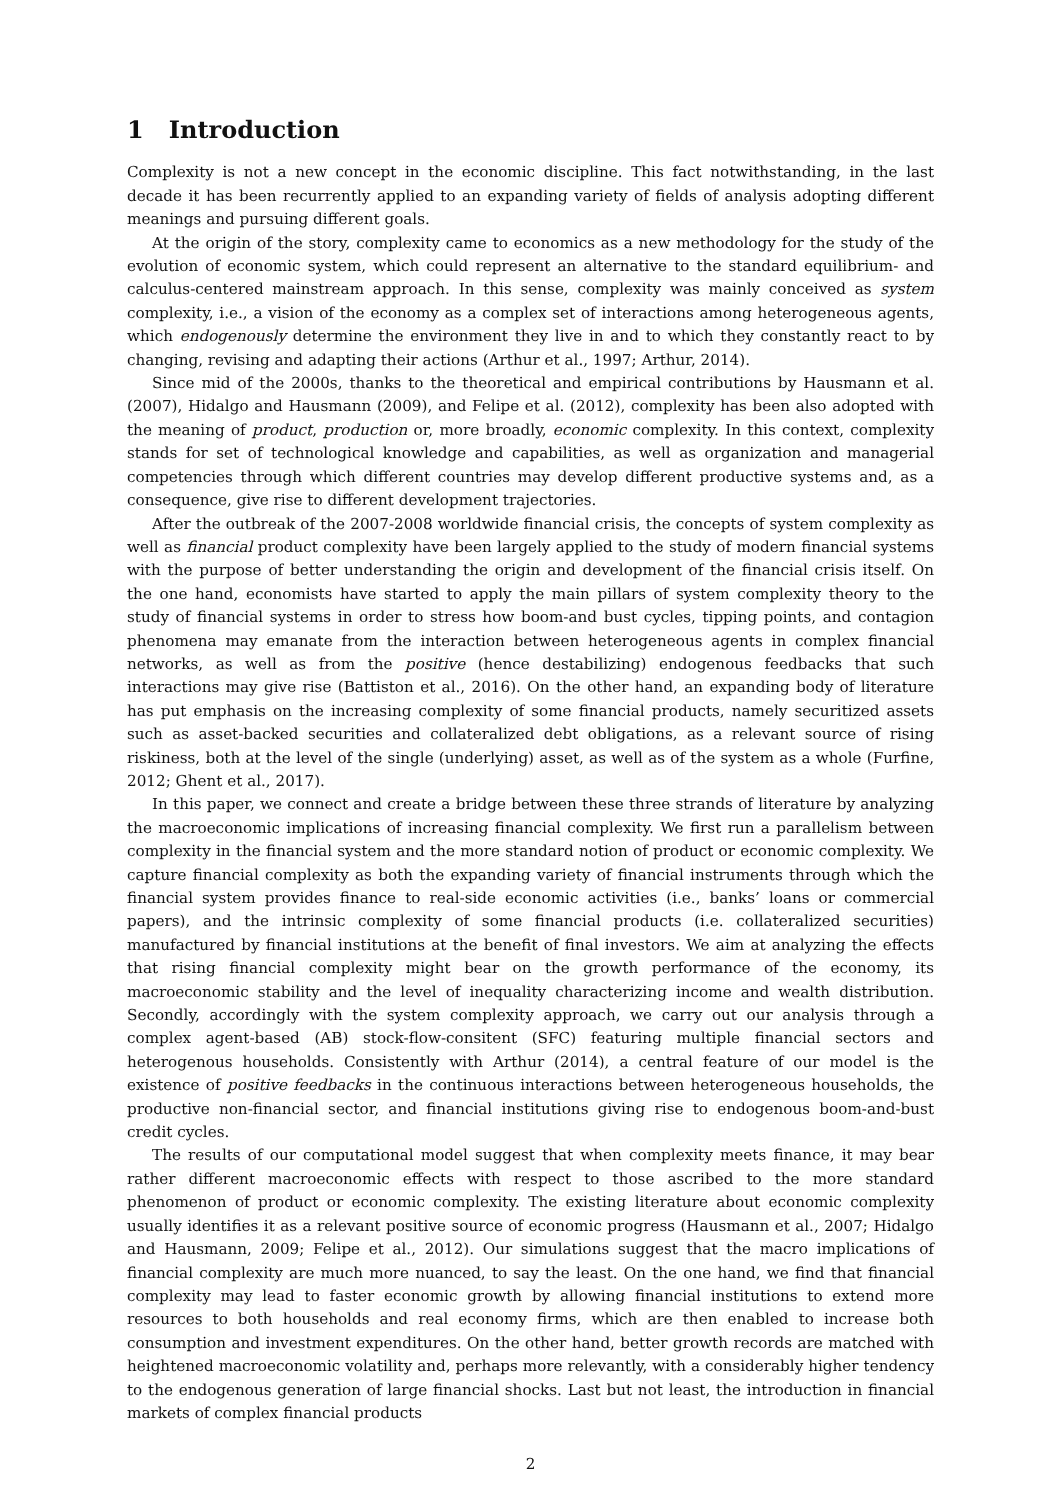1 Introduction
Complexity is not a new concept in the economic discipline. This fact notwithstanding, in the last decade it has been recurrently applied to an expanding variety of fields of analysis adopting different meanings and pursuing different goals.
At the origin of the story, complexity came to economics as a new methodology for the study of the evolution of economic system, which could represent an alternative to the standard equilibrium- and calculus-centered mainstream approach. In this sense, complexity was mainly conceived as system complexity, i.e., a vision of the economy as a complex set of interactions among heterogeneous agents, which endogenously determine the environment they live in and to which they constantly react to by changing, revising and adapting their actions (Arthur et al., 1997; Arthur, 2014).
Since mid of the 2000s, thanks to the theoretical and empirical contributions by Hausmann et al. (2007), Hidalgo and Hausmann (2009), and Felipe et al. (2012), complexity has been also adopted with the meaning of product, production or, more broadly, economic complexity. In this context, complexity stands for set of technological knowledge and capabilities, as well as organization and managerial competencies through which different countries may develop different productive systems and, as a consequence, give rise to different development trajectories.
After the outbreak of the 2007-2008 worldwide financial crisis, the concepts of system complexity as well as financial product complexity have been largely applied to the study of modern financial systems with the purpose of better understanding the origin and development of the financial crisis itself. On the one hand, economists have started to apply the main pillars of system complexity theory to the study of financial systems in order to stress how boom-and bust cycles, tipping points, and contagion phenomena may emanate from the interaction between heterogeneous agents in complex financial networks, as well as from the positive (hence destabilizing) endogenous feedbacks that such interactions may give rise (Battiston et al., 2016). On the other hand, an expanding body of literature has put emphasis on the increasing complexity of some financial products, namely securitized assets such as asset-backed securities and collateralized debt obligations, as a relevant source of rising riskiness, both at the level of the single (underlying) asset, as well as of the system as a whole (Furfine, 2012; Ghent et al., 2017).
In this paper, we connect and create a bridge between these three strands of literature by analyzing the macroeconomic implications of increasing financial complexity. We first run a parallelism between complexity in the financial system and the more standard notion of product or economic complexity. We capture financial complexity as both the expanding variety of financial instruments through which the financial system provides finance to real-side economic activities (i.e., banks’ loans or commercial papers), and the intrinsic complexity of some financial products (i.e. collateralized securities) manufactured by financial institutions at the benefit of final investors. We aim at analyzing the effects that rising financial complexity might bear on the growth performance of the economy, its macroeconomic stability and the level of inequality characterizing income and wealth distribution. Secondly, accordingly with the system complexity approach, we carry out our analysis through a complex agent-based (AB) stock-flow-consitent (SFC) featuring multiple financial sectors and heterogenous households. Consistently with Arthur (2014), a central feature of our model is the existence of positive feedbacks in the continuous interactions between heterogeneous households, the productive non-financial sector, and financial institutions giving rise to endogenous boom-and-bust credit cycles.
The results of our computational model suggest that when complexity meets finance, it may bear rather different macroeconomic effects with respect to those ascribed to the more standard phenomenon of product or economic complexity. The existing literature about economic complexity usually identifies it as a relevant positive source of economic progress (Hausmann et al., 2007; Hidalgo and Hausmann, 2009; Felipe et al., 2012). Our simulations suggest that the macro implications of financial complexity are much more nuanced, to say the least. On the one hand, we find that financial complexity may lead to faster economic growth by allowing financial institutions to extend more resources to both households and real economy firms, which are then enabled to increase both consumption and investment expenditures. On the other hand, better growth records are matched with heightened macroeconomic volatility and, perhaps more relevantly, with a considerably higher tendency to the endogenous generation of large financial shocks. Last but not least, the introduction in financial markets of complex financial products
2